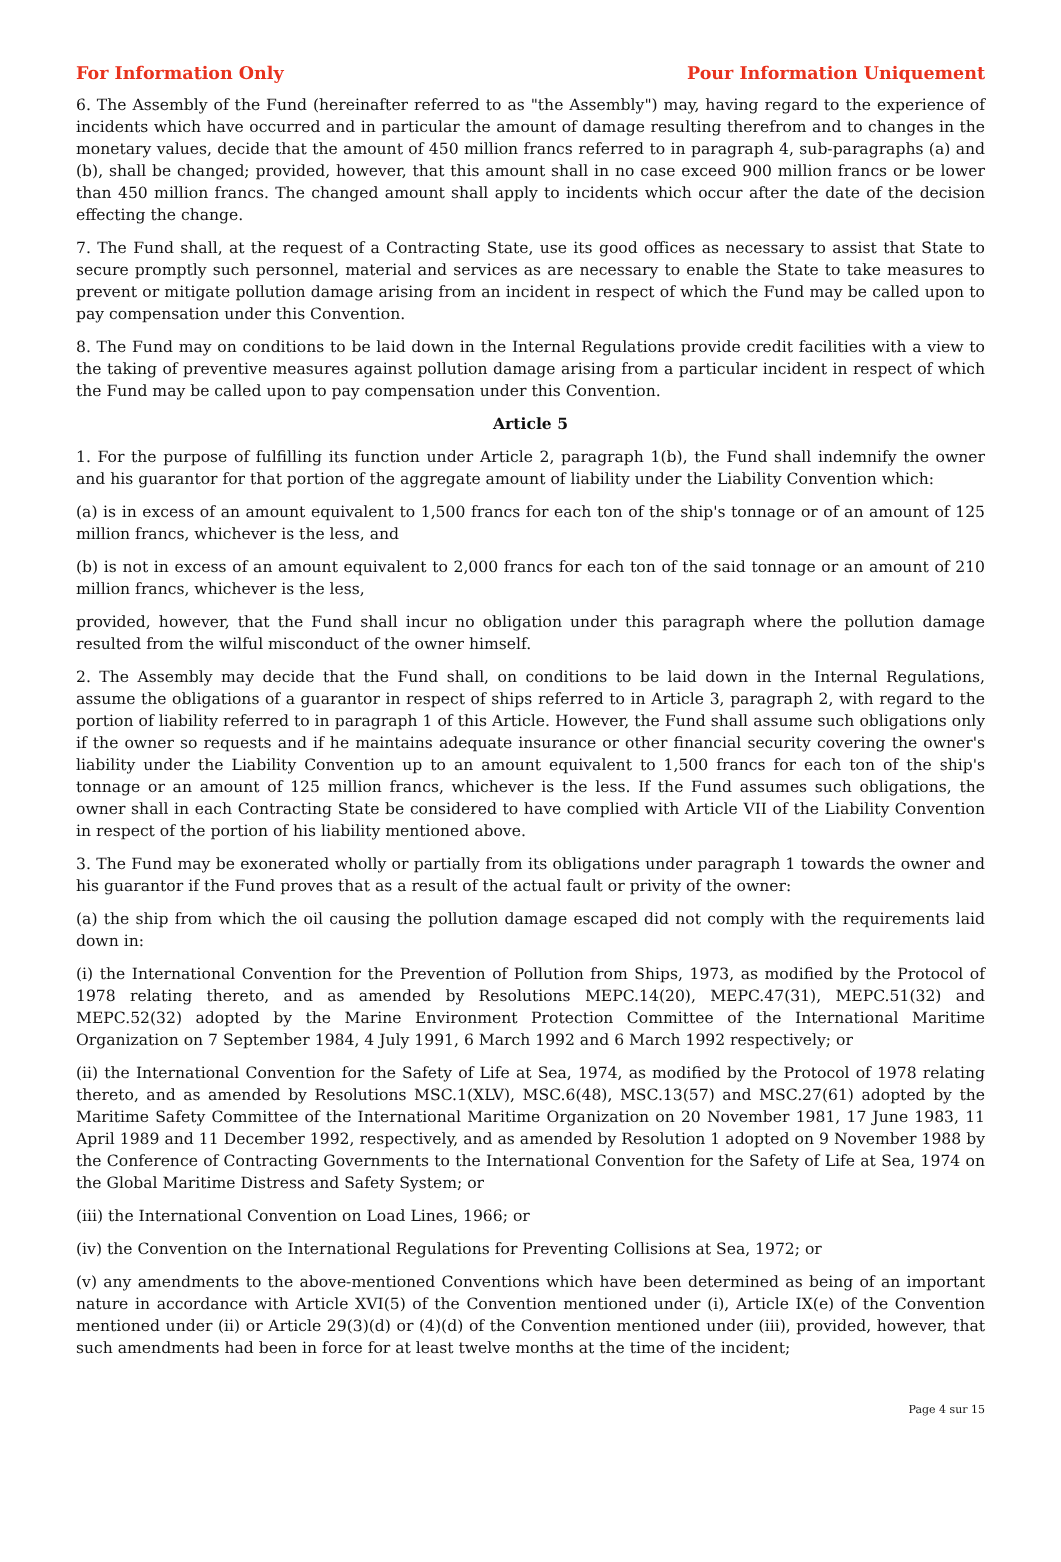For Information Only Pour Information Uniquement
6. The Assembly of the Fund (hereinafter referred to as "the Assembly") may, having regard to the experience of incidents which have occurred and in particular the amount of damage resulting therefrom and to changes in the monetary values, decide that the amount of 450 million francs referred to in paragraph 4, sub-paragraphs (a) and (b), shall be changed; provided, however, that this amount shall in no case exceed 900 million francs or be lower than 450 million francs. The changed amount shall apply to incidents which occur after the date of the decision effecting the change.
7. The Fund shall, at the request of a Contracting State, use its good offices as necessary to assist that State to secure promptly such personnel, material and services as are necessary to enable the State to take measures to prevent or mitigate pollution damage arising from an incident in respect of which the Fund may be called upon to pay compensation under this Convention.
8. The Fund may on conditions to be laid down in the Internal Regulations provide credit facilities with a view to the taking of preventive measures against pollution damage arising from a particular incident in respect of which the Fund may be called upon to pay compensation under this Convention.
Article 5
1. For the purpose of fulfilling its function under Article 2, paragraph 1(b), the Fund shall indemnify the owner and his guarantor for that portion of the aggregate amount of liability under the Liability Convention which:
(a) is in excess of an amount equivalent to 1,500 francs for each ton of the ship's tonnage or of an amount of 125 million francs, whichever is the less, and
(b) is not in excess of an amount equivalent to 2,000 francs for each ton of the said tonnage or an amount of 210 million francs, whichever is the less,
provided, however, that the Fund shall incur no obligation under this paragraph where the pollution damage resulted from the wilful misconduct of the owner himself.
2. The Assembly may decide that the Fund shall, on conditions to be laid down in the Internal Regulations, assume the obligations of a guarantor in respect of ships referred to in Article 3, paragraph 2, with regard to the portion of liability referred to in paragraph 1 of this Article. However, the Fund shall assume such obligations only if the owner so requests and if he maintains adequate insurance or other financial security covering the owner's liability under the Liability Convention up to an amount equivalent to 1,500 francs for each ton of the ship's tonnage or an amount of 125 million francs, whichever is the less. If the Fund assumes such obligations, the owner shall in each Contracting State be considered to have complied with Article VII of the Liability Convention in respect of the portion of his liability mentioned above.
3. The Fund may be exonerated wholly or partially from its obligations under paragraph 1 towards the owner and his guarantor if the Fund proves that as a result of the actual fault or privity of the owner:
(a) the ship from which the oil causing the pollution damage escaped did not comply with the requirements laid down in:
(i) the International Convention for the Prevention of Pollution from Ships, 1973, as modified by the Protocol of 1978 relating thereto, and as amended by Resolutions MEPC.14(20), MEPC.47(31), MEPC.51(32) and MEPC.52(32) adopted by the Marine Environment Protection Committee of the International Maritime Organization on 7 September 1984, 4 July 1991, 6 March 1992 and 6 March 1992 respectively; or
(ii) the International Convention for the Safety of Life at Sea, 1974, as modified by the Protocol of 1978 relating thereto, and as amended by Resolutions MSC.1(XLV), MSC.6(48), MSC.13(57) and MSC.27(61) adopted by the Maritime Safety Committee of the International Maritime Organization on 20 November 1981, 17 June 1983, 11 April 1989 and 11 December 1992, respectively, and as amended by Resolution 1 adopted on 9 November 1988 by the Conference of Contracting Governments to the International Convention for the Safety of Life at Sea, 1974 on the Global Maritime Distress and Safety System; or
(iii) the International Convention on Load Lines, 1966; or
(iv) the Convention on the International Regulations for Preventing Collisions at Sea, 1972; or
(v) any amendments to the above-mentioned Conventions which have been determined as being of an important nature in accordance with Article XVI(5) of the Convention mentioned under (i), Article IX(e) of the Convention mentioned under (ii) or Article 29(3)(d) or (4)(d) of the Convention mentioned under (iii), provided, however, that such amendments had been in force for at least twelve months at the time of the incident;
Page 4 sur 15